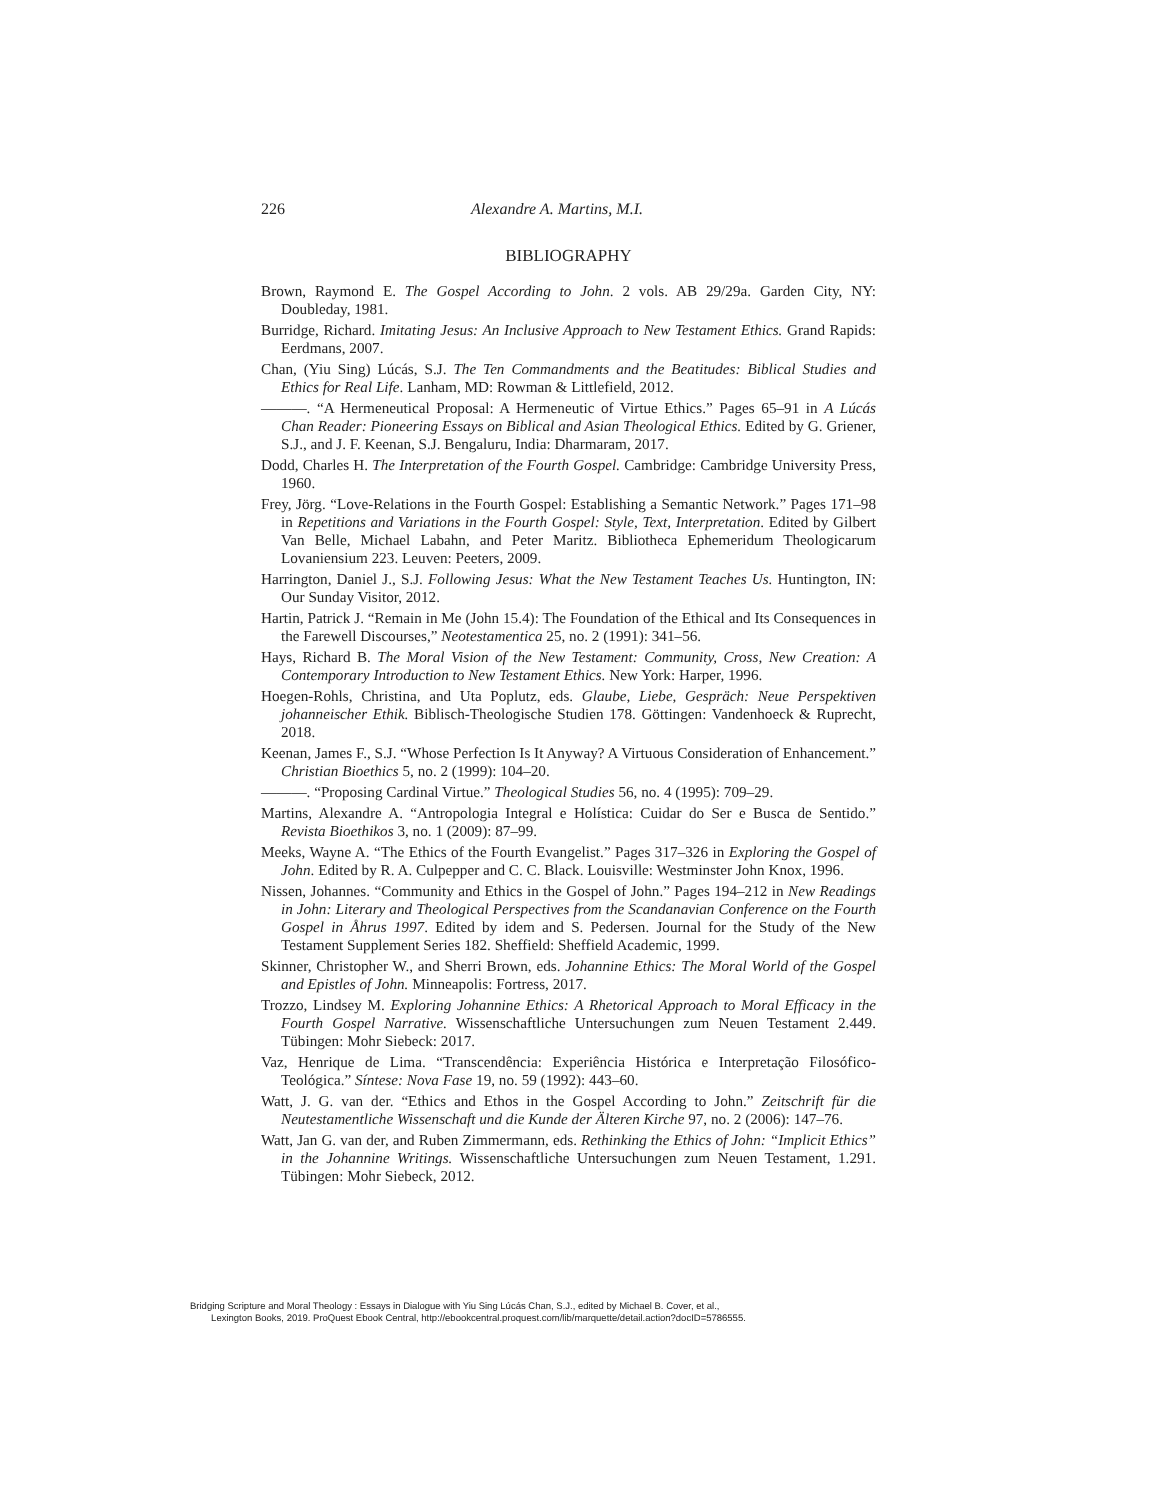226 Alexandre A. Martins, M.I.
BIBLIOGRAPHY
Brown, Raymond E. The Gospel According to John. 2 vols. AB 29/29a. Garden City, NY: Doubleday, 1981.
Burridge, Richard. Imitating Jesus: An Inclusive Approach to New Testament Ethics. Grand Rapids: Eerdmans, 2007.
Chan, (Yiu Sing) Lúcás, S.J. The Ten Commandments and the Beatitudes: Biblical Studies and Ethics for Real Life. Lanham, MD: Rowman & Littlefield, 2012.
———. “A Hermeneutical Proposal: A Hermeneutic of Virtue Ethics.” Pages 65–91 in A Lúcás Chan Reader: Pioneering Essays on Biblical and Asian Theological Ethics. Edited by G. Griener, S.J., and J. F. Keenan, S.J. Bengaluru, India: Dharmaram, 2017.
Dodd, Charles H. The Interpretation of the Fourth Gospel. Cambridge: Cambridge University Press, 1960.
Frey, Jörg. “Love-Relations in the Fourth Gospel: Establishing a Semantic Network.” Pages 171–98 in Repetitions and Variations in the Fourth Gospel: Style, Text, Interpretation. Edited by Gilbert Van Belle, Michael Labahn, and Peter Maritz. Bibliotheca Ephemeridum Theologicarum Lovaniensium 223. Leuven: Peeters, 2009.
Harrington, Daniel J., S.J. Following Jesus: What the New Testament Teaches Us. Huntington, IN: Our Sunday Visitor, 2012.
Hartin, Patrick J. “Remain in Me (John 15.4): The Foundation of the Ethical and Its Consequences in the Farewell Discourses,” Neotestamentica 25, no. 2 (1991): 341–56.
Hays, Richard B. The Moral Vision of the New Testament: Community, Cross, New Creation: A Contemporary Introduction to New Testament Ethics. New York: Harper, 1996.
Hoegen-Rohls, Christina, and Uta Poplutz, eds. Glaube, Liebe, Gespräch: Neue Perspektiven johanneischer Ethik. Biblisch-Theologische Studien 178. Göttingen: Vandenhoeck & Ruprecht, 2018.
Keenan, James F., S.J. “Whose Perfection Is It Anyway? A Virtuous Consideration of Enhancement.” Christian Bioethics 5, no. 2 (1999): 104–20.
———. “Proposing Cardinal Virtue.” Theological Studies 56, no. 4 (1995): 709–29.
Martins, Alexandre A. “Antropologia Integral e Holística: Cuidar do Ser e Busca de Sentido.” Revista Bioethikos 3, no. 1 (2009): 87–99.
Meeks, Wayne A. “The Ethics of the Fourth Evangelist.” Pages 317–326 in Exploring the Gospel of John. Edited by R. A. Culpepper and C. C. Black. Louisville: Westminster John Knox, 1996.
Nissen, Johannes. “Community and Ethics in the Gospel of John.” Pages 194–212 in New Readings in John: Literary and Theological Perspectives from the Scandanavian Conference on the Fourth Gospel in Åhrus 1997. Edited by idem and S. Pedersen. Journal for the Study of the New Testament Supplement Series 182. Sheffield: Sheffield Academic, 1999.
Skinner, Christopher W., and Sherri Brown, eds. Johannine Ethics: The Moral World of the Gospel and Epistles of John. Minneapolis: Fortress, 2017.
Trozzo, Lindsey M. Exploring Johannine Ethics: A Rhetorical Approach to Moral Efficacy in the Fourth Gospel Narrative. Wissenschaftliche Untersuchungen zum Neuen Testament 2.449. Tübingen: Mohr Siebeck: 2017.
Vaz, Henrique de Lima. “Transcendência: Experiência Histórica e Interpretação Filosófico-Teológica.” Síntese: Nova Fase 19, no. 59 (1992): 443–60.
Watt, J. G. van der. “Ethics and Ethos in the Gospel According to John.” Zeitschrift für die Neutestamentliche Wissenschaft und die Kunde der Älteren Kirche 97, no. 2 (2006): 147–76.
Watt, Jan G. van der, and Ruben Zimmermann, eds. Rethinking the Ethics of John: “Implicit Ethics” in the Johannine Writings. Wissenschaftliche Untersuchungen zum Neuen Testament, 1.291. Tübingen: Mohr Siebeck, 2012.
Bridging Scripture and Moral Theology : Essays in Dialogue with Yiu Sing Lúcás Chan, S.J., edited by Michael B. Cover, et al.,
Lexington Books, 2019. ProQuest Ebook Central, http://ebookcentral.proquest.com/lib/marquette/detail.action?docID=5786555.